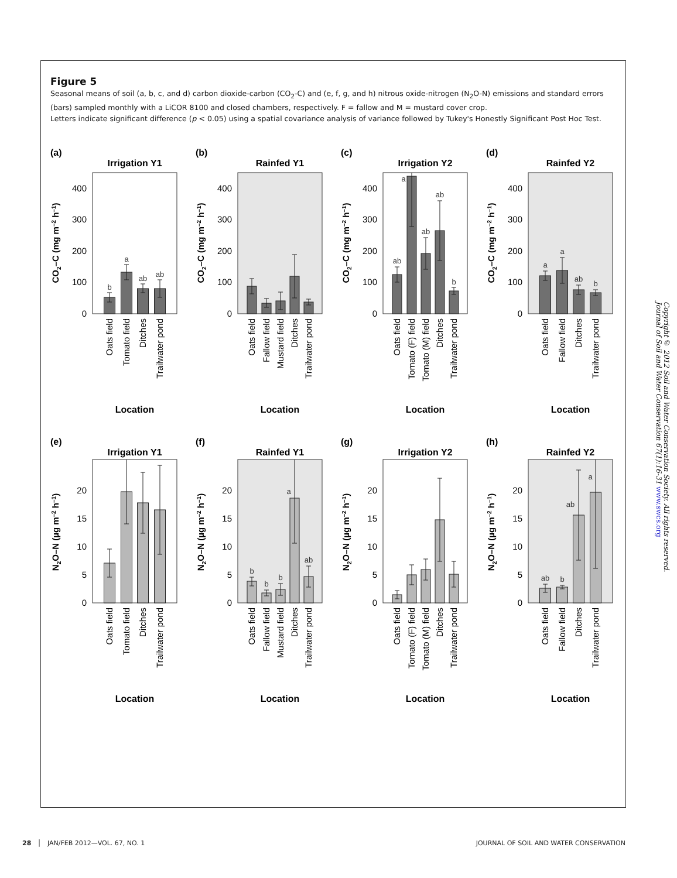Figure 5
Seasonal means of soil (a, b, c, and d) carbon dioxide-carbon (CO<sub>2</sub>-C) and (e, f, g, and h) nitrous oxide-nitrogen (N<sub>2</sub>O-N) emissions and standard errors (bars) sampled monthly with a LiCOR 8100 and closed chambers, respectively. F = fallow and M = mustard cover crop.
Letters indicate significant difference (p < 0.05) using a spatial covariance analysis of variance followed by Tukey's Honestly Significant Post Hoc Test.
(a)
Irrigation Y1
0
100
200
300
400
CO2–C (mg m–2 h–1)
b
a
ab
ab
Oats field
Tomato field
Ditches
Trailwater pond
Location
(b)
Rainfed Y1
0
100
200
300
400
CO2–C (mg m–2 h–1)
Oats field
Fallow field
Mustard field
Ditches
Trailwater pond
Location
(c)
Irrigation Y2
0
100
200
300
400
CO2–C (mg m–2 h–1)
ab
a
ab
ab
b
Oats field
Tomato (F) field
Tomato (M) field
Ditches
Trailwater pond
Location
(d)
Rainfed Y2
0
100
200
300
400
CO2–C (mg m–2 h–1)
a
a
ab
b
Oats field
Fallow field
Ditches
Trailwater pond
Location
(e)
Irrigation Y1
0
5
10
15
20
N2O–N (µg m–2 h–1)
Oats field
Tomato field
Ditches
Trailwater pond
Location
(f)
Rainfed Y1
0
5
10
15
20
N2O–N (µg m–2 h–1)
b
b
b
a
ab
Oats field
Fallow field
Mustard field
Ditches
Trailwater pond
Location
(g)
Irrigation Y2
0
5
10
15
20
N2O–N (µg m–2 h–1)
Oats field
Tomato (F) field
Tomato (M) field
Ditches
Trailwater pond
Location
(h)
Rainfed Y2
0
5
10
15
20
N2O–N (µg m–2 h–1)
ab
b
ab
a
Oats field
Fallow field
Ditches
Trailwater pond
Location
Copyright © 2012 Soil and Water Conservation Society. All rights reserved.
Journal of Soil and Water Conservation 67(1):16-31 www.swcs.org
28 │ JAN/FEB 2012—VOL. 67, NO. 1 JOURNAL OF SOIL AND WATER CONSERVATION